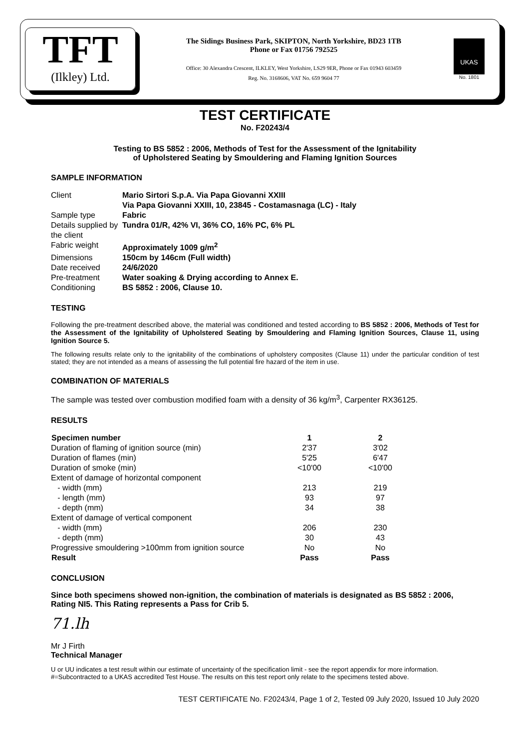TFT
(Ilkley) Ltd.
The Sidings Business Park, SKIPTON, North Yorkshire, BD23 1TB
Phone or Fax 01756 792525
Office: 30 Alexandra Crescent, ILKLEY, West Yorkshire, LS29 9ER, Phone or Fax 01943 603459
Reg. No. 3168606, VAT No. 659 9604 77
UKAS
No. 1801
TEST CERTIFICATE
No. F20243/4
Testing to BS 5852 : 2006, Methods of Test for the Assessment of the Ignitability
of Upholstered Seating by Smouldering and Flaming Ignition Sources
SAMPLE INFORMATION
| Client | Mario Sirtori S.p.A. Via Papa Giovanni XXIII Via Papa Giovanni XXIII, 10, 23845 - Costamasnaga (LC) - Italy |
| Sample type | Fabric |
| Details supplied by the client | Tundra 01/R, 42% VI, 36% CO, 16% PC, 6% PL |
| Fabric weight | Approximately 1009 g/m<sup>2</sup> |
| Dimensions | 150cm by 146cm (Full width) |
| Date received | 24/6/2020 |
| Pre-treatment | Water soaking & Drying according to Annex E. |
| Conditioning | BS 5852 : 2006, Clause 10. |
TESTING
Following the pre-treatment described above, the material was conditioned and tested according to BS 5852 : 2006, Methods of Test for the Assessment of the Ignitability of Upholstered Seating by Smouldering and Flaming Ignition Sources, Clause 11, using Ignition Source 5.
The following results relate only to the ignitability of the combinations of upholstery composites (Clause 11) under the particular condition of test stated; they are not intended as a means of assessing the full potential fire hazard of the item in use.
COMBINATION OF MATERIALS
The sample was tested over combustion modified foam with a density of 36 kg/m<sup>3</sup>, Carpenter RX36125.
RESULTS
| Specimen number | 1 | 2 |
| --- | --- | --- |
| Duration of flaming of ignition source (min) | 2'37 | 3'02 |
| Duration of flames (min) | 5'25 | 6'47 |
| Duration of smoke (min) | <10'00 | <10'00 |
| Extent of damage of horizontal component | | |
| - width (mm) | 213 | 219 |
| - length (mm) | 93 | 97 |
| - depth (mm) | 34 | 38 |
| Extent of damage of vertical component | | |
| - width (mm) | 206 | 230 |
| - depth (mm) | 30 | 43 |
| Progressive smouldering >100mm from ignition source | No | No |
| Result | Pass | Pass |
CONCLUSION
Since both specimens showed non-ignition, the combination of materials is designated as BS 5852 : 2006, Rating NI5. This Rating represents a Pass for Crib 5.
71.lh
Mr J Firth
Technical Manager
U or UU indicates a test result within our estimate of uncertainty of the specification limit - see the report appendix for more information.
#=Subcontracted to a UKAS accredited Test House. The results on this test report only relate to the specimens tested above.
TEST CERTIFICATE No. F20243/4, Page 1 of 2, Tested 09 July 2020, Issued 10 July 2020